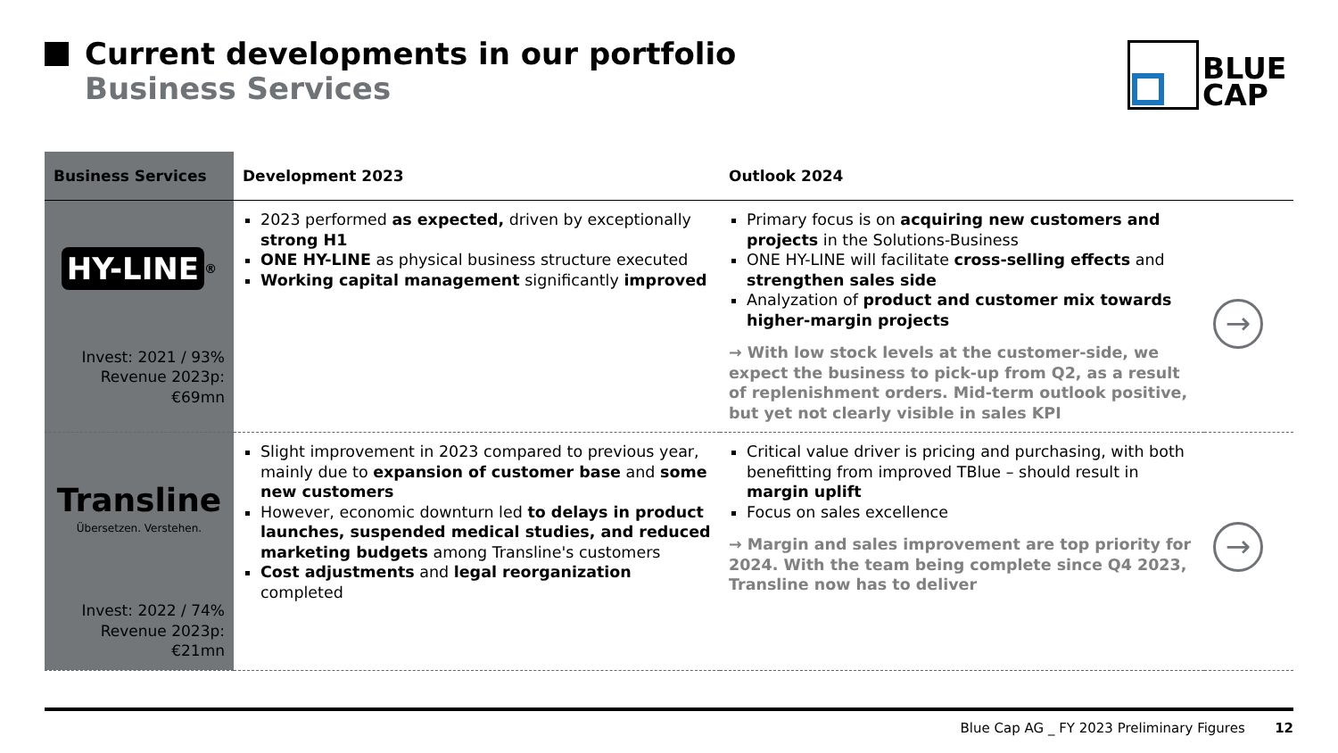Current developments in our portfolio
Business Services
BLUE
CAP
| Business Services | Development 2023 | Outlook 2024 | |
| --- | --- | --- | --- |
| HY-LINE<sup>®</sup> Invest: 2021 / 93% Revenue 2023p: €69mn | 2023 performed as expected, driven by exceptionally strong H1 ONE HY-LINE as physical business structure executed Working capital management significantly improved | Primary focus is on acquiring new customers and projects in the Solutions-Business ONE HY-LINE will facilitate cross-selling effects and strengthen sales side Analyzation of product and customer mix towards higher-margin projects → With low stock levels at the customer-side, we expect the business to pick-up from Q2, as a result of replenishment orders. Mid-term outlook positive, but yet not clearly visible in sales KPI | → |
| Transline Übersetzen. Verstehen. Invest: 2022 / 74% Revenue 2023p: €21mn | Slight improvement in 2023 compared to previous year, mainly due to expansion of customer base and some new customers However, economic downturn led to delays in product launches, suspended medical studies, and reduced marketing budgets among Transline's customers Cost adjustments and legal reorganization completed | Critical value driver is pricing and purchasing, with both benefitting from improved TBlue – should result in margin uplift Focus on sales excellence → Margin and sales improvement are top priority for 2024. With the team being complete since Q4 2023, Transline now has to deliver | → |
Blue Cap AG _ FY 2023 Preliminary Figures 12